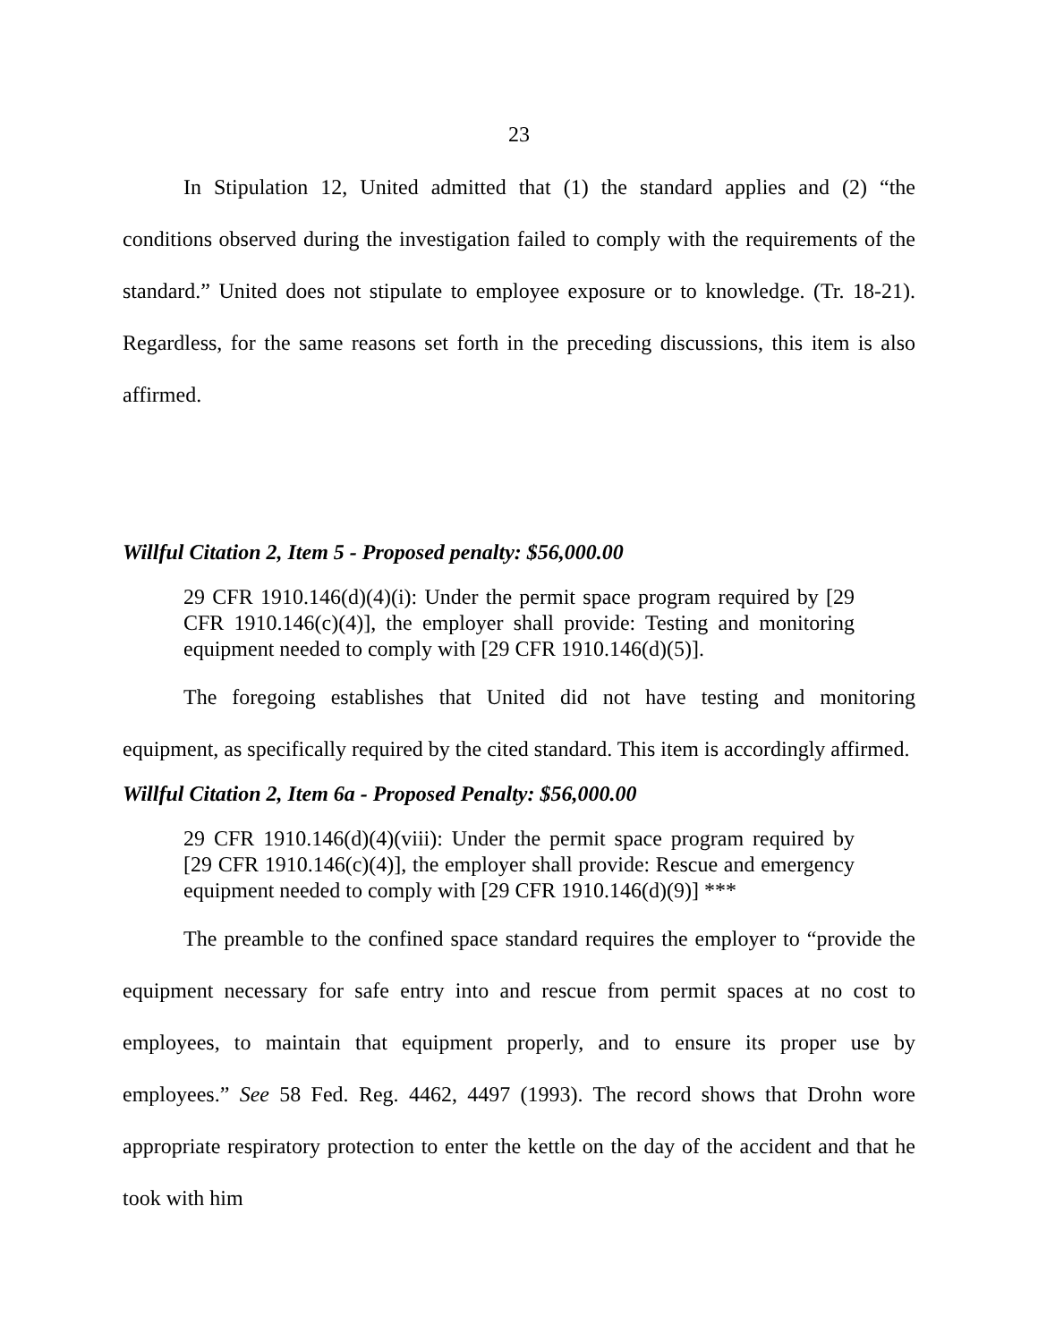23
In Stipulation 12, United admitted that (1) the standard applies and (2) “the conditions observed during the investigation failed to comply with the requirements of the standard.” United does not stipulate to employee exposure or to knowledge. (Tr. 18-21). Regardless, for the same reasons set forth in the preceding discussions, this item is also affirmed.
Willful Citation 2, Item 5 - Proposed penalty: $56,000.00
29 CFR 1910.146(d)(4)(i): Under the permit space program required by [29 CFR 1910.146(c)(4)], the employer shall provide: Testing and monitoring equipment needed to comply with [29 CFR 1910.146(d)(5)].
The foregoing establishes that United did not have testing and monitoring equipment, as specifically required by the cited standard. This item is accordingly affirmed.
Willful Citation 2, Item 6a - Proposed Penalty: $56,000.00
29 CFR 1910.146(d)(4)(viii): Under the permit space program required by [29 CFR 1910.146(c)(4)], the employer shall provide: Rescue and emergency equipment needed to comply with [29 CFR 1910.146(d)(9)] ***
The preamble to the confined space standard requires the employer to “provide the equipment necessary for safe entry into and rescue from permit spaces at no cost to employees, to maintain that equipment properly, and to ensure its proper use by employees.” See 58 Fed. Reg. 4462, 4497 (1993). The record shows that Drohn wore appropriate respiratory protection to enter the kettle on the day of the accident and that he took with him